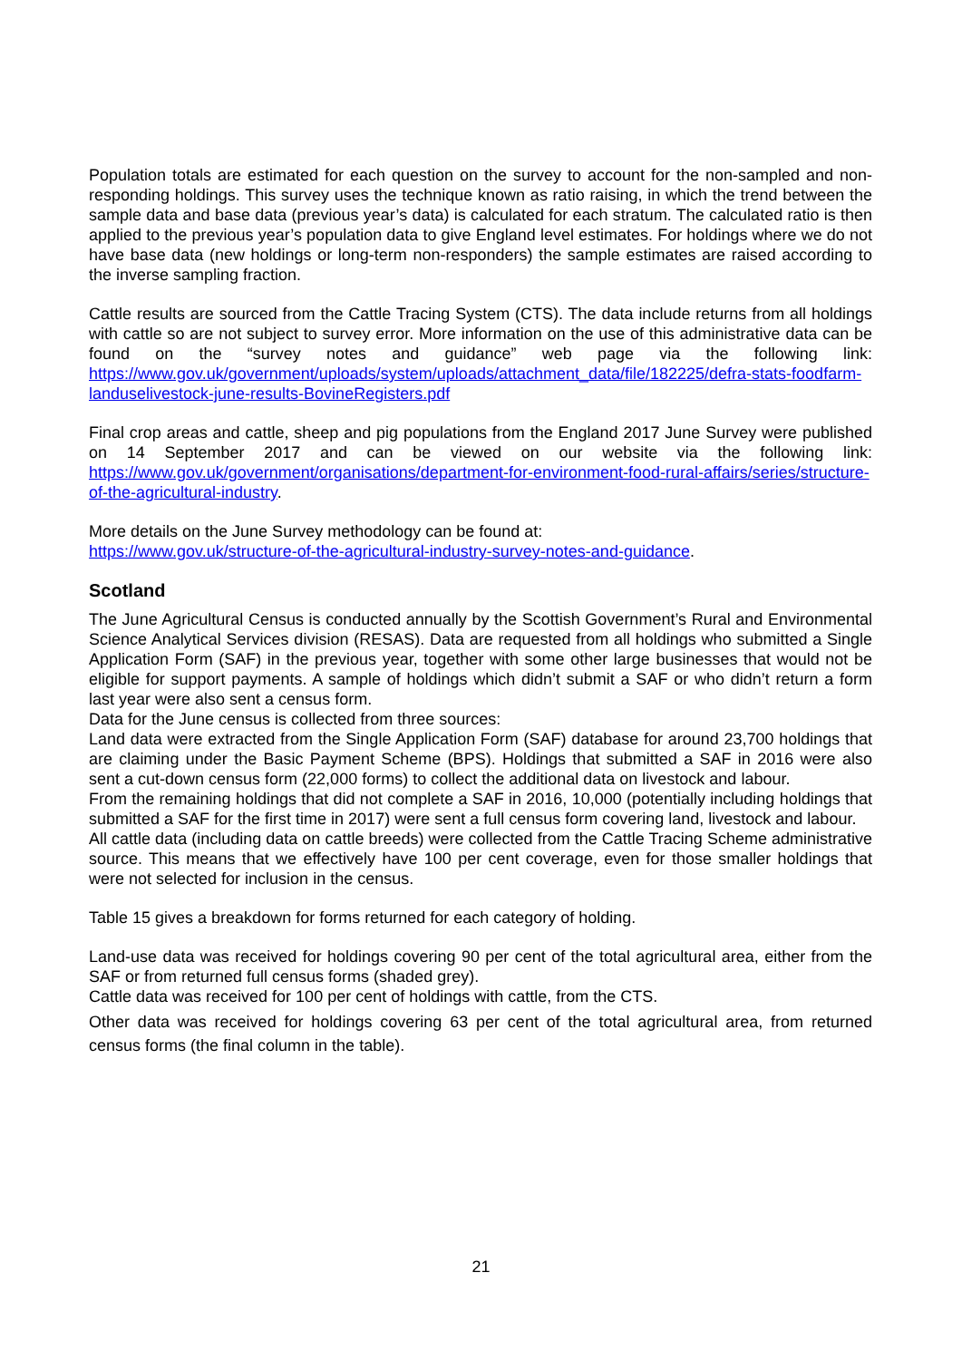Population totals are estimated for each question on the survey to account for the non-sampled and non-responding holdings. This survey uses the technique known as ratio raising, in which the trend between the sample data and base data (previous year’s data) is calculated for each stratum. The calculated ratio is then applied to the previous year’s population data to give England level estimates. For holdings where we do not have base data (new holdings or long-term non-responders) the sample estimates are raised according to the inverse sampling fraction.
Cattle results are sourced from the Cattle Tracing System (CTS). The data include returns from all holdings with cattle so are not subject to survey error. More information on the use of this administrative data can be found on the “survey notes and guidance” web page via the following link: https://www.gov.uk/government/uploads/system/uploads/attachment_data/file/182225/defra-stats-foodfarm-landuselivestock-june-results-BovineRegisters.pdf
Final crop areas and cattle, sheep and pig populations from the England 2017 June Survey were published on 14 September 2017 and can be viewed on our website via the following link: https://www.gov.uk/government/organisations/department-for-environment-food-rural-affairs/series/structure-of-the-agricultural-industry.
More details on the June Survey methodology can be found at:
https://www.gov.uk/structure-of-the-agricultural-industry-survey-notes-and-guidance.
Scotland
The June Agricultural Census is conducted annually by the Scottish Government’s Rural and Environmental Science Analytical Services division (RESAS). Data are requested from all holdings who submitted a Single Application Form (SAF) in the previous year, together with some other large businesses that would not be eligible for support payments. A sample of holdings which didn’t submit a SAF or who didn’t return a form last year were also sent a census form.
Data for the June census is collected from three sources:
Land data were extracted from the Single Application Form (SAF) database for around 23,700 holdings that are claiming under the Basic Payment Scheme (BPS). Holdings that submitted a SAF in 2016 were also sent a cut-down census form (22,000 forms) to collect the additional data on livestock and labour.
From the remaining holdings that did not complete a SAF in 2016, 10,000 (potentially including holdings that submitted a SAF for the first time in 2017) were sent a full census form covering land, livestock and labour.
All cattle data (including data on cattle breeds) were collected from the Cattle Tracing Scheme administrative source. This means that we effectively have 100 per cent coverage, even for those smaller holdings that were not selected for inclusion in the census.
Table 15 gives a breakdown for forms returned for each category of holding.
Land-use data was received for holdings covering 90 per cent of the total agricultural area, either from the SAF or from returned full census forms (shaded grey).
Cattle data was received for 100 per cent of holdings with cattle, from the CTS.
Other data was received for holdings covering 63 per cent of the total agricultural area, from returned census forms (the final column in the table).
21